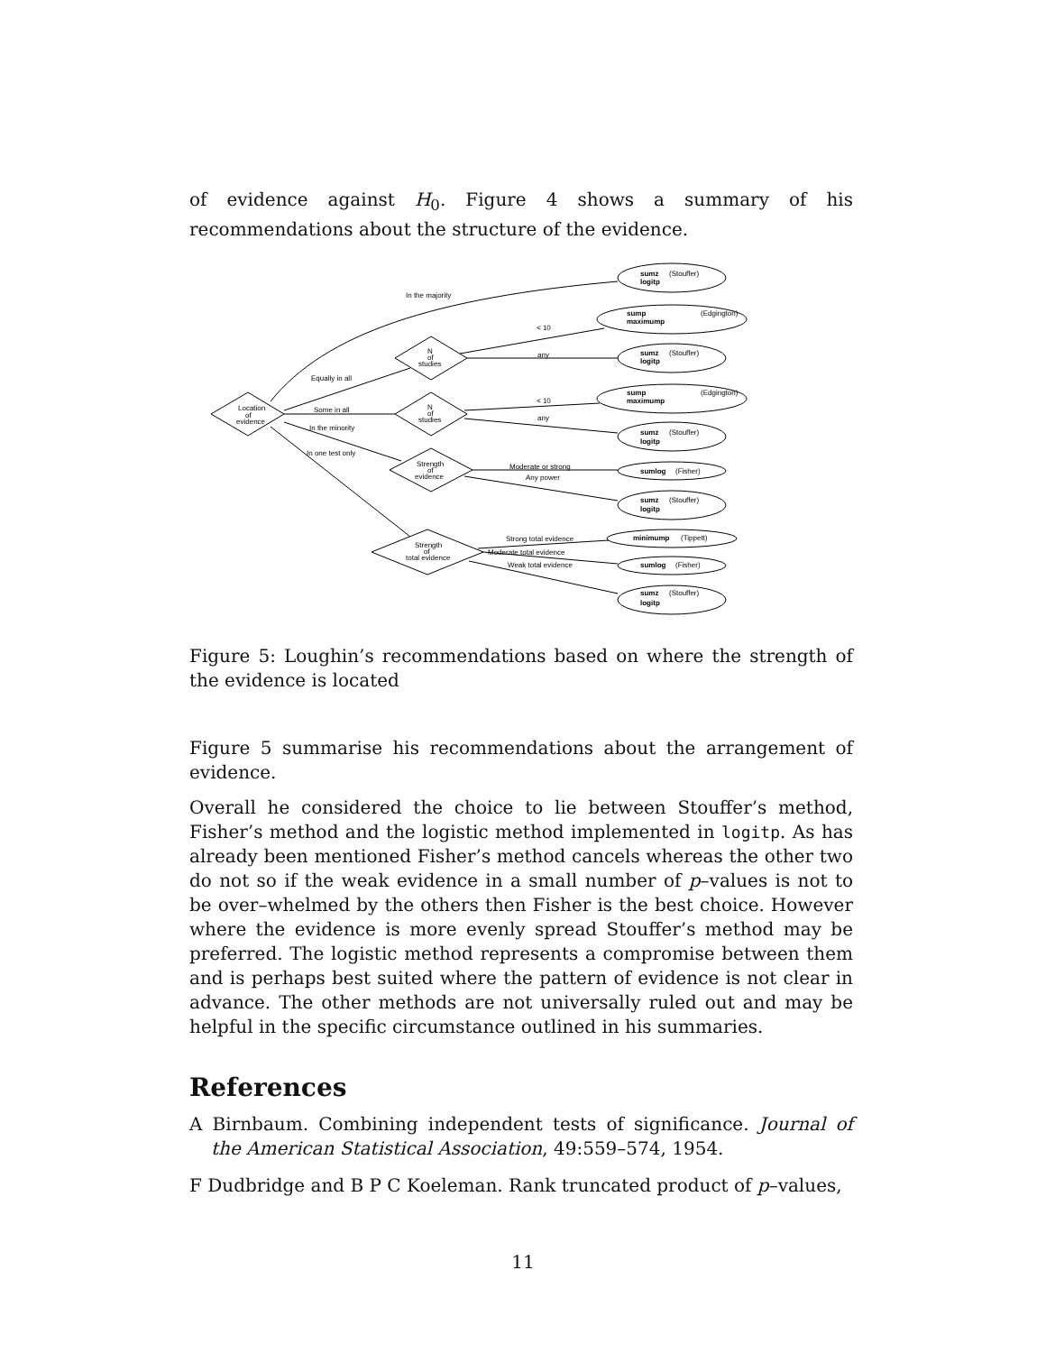of evidence against H<sub>0</sub>. Figure 4 shows a summary of his recommendations about the structure of the evidence.
In the majority
Equally in all
Some in all
In the minority
In one test only
Location
of
evidence
N
of
studies
N
of
studies
Strength
of
evidence
Strength
of
total evidence
< 10
any
< 10
any
Moderate or strong
Any power
Strong total evidence
Moderate total evidence
Weak total evidence
sumz
(Stouffer)
logitp
sump
(Edgington)
maximump
sumz
(Stouffer)
logitp
sump
(Edgington)
maximump
sumz
(Stouffer)
logitp
sumlog
(Fisher)
sumz
(Stouffer)
logitp
minimump
(Tippett)
sumlog
(Fisher)
sumz
(Stouffer)
logitp
Figure 5: Loughin’s recommendations based on where the strength of the evidence is located
Figure 5 summarise his recommendations about the arrangement of evidence.
Overall he considered the choice to lie between Stouffer’s method, Fisher’s method and the logistic method implemented in logitp. As has already been mentioned Fisher’s method cancels whereas the other two do not so if the weak evidence in a small number of p–values is not to be over–whelmed by the others then Fisher is the best choice. However where the evidence is more evenly spread Stouffer’s method may be preferred. The logistic method represents a compromise between them and is perhaps best suited where the pattern of evidence is not clear in advance. The other methods are not universally ruled out and may be helpful in the specific circumstance outlined in his summaries.
References
A Birnbaum. Combining independent tests of significance. Journal of the American Statistical Association, 49:559–574, 1954.
F Dudbridge and B P C Koeleman. Rank truncated product of p–values,
11